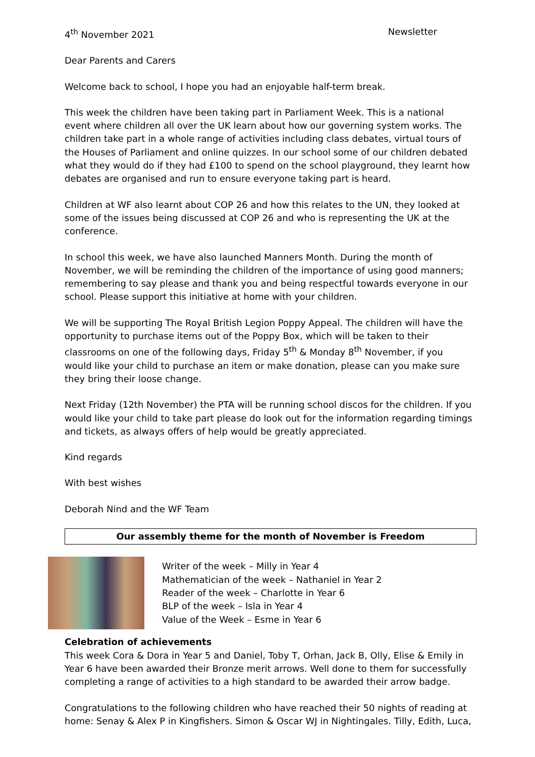4<sup>th</sup> November 2021 Newsletter
Dear Parents and Carers
Welcome back to school, I hope you had an enjoyable half-term break.
This week the children have been taking part in Parliament Week. This is a national event where children all over the UK learn about how our governing system works. The children take part in a whole range of activities including class debates, virtual tours of the Houses of Parliament and online quizzes. In our school some of our children debated what they would do if they had £100 to spend on the school playground, they learnt how debates are organised and run to ensure everyone taking part is heard.
Children at WF also learnt about COP 26 and how this relates to the UN, they looked at some of the issues being discussed at COP 26 and who is representing the UK at the conference.
In school this week, we have also launched Manners Month. During the month of November, we will be reminding the children of the importance of using good manners; remembering to say please and thank you and being respectful towards everyone in our school. Please support this initiative at home with your children.
We will be supporting The Royal British Legion Poppy Appeal. The children will have the opportunity to purchase items out of the Poppy Box, which will be taken to their classrooms on one of the following days, Friday 5<sup>th</sup> & Monday 8<sup>th</sup> November, if you would like your child to purchase an item or make donation, please can you make sure they bring their loose change.
Next Friday (12th November) the PTA will be running school discos for the children. If you would like your child to take part please do look out for the information regarding timings and tickets, as always offers of help would be greatly appreciated.
Kind regards
With best wishes
Deborah Nind and the WF Team
Our assembly theme for the month of November is Freedom
Writer of the week – Milly in Year 4
Mathematician of the week – Nathaniel in Year 2
Reader of the week – Charlotte in Year 6
BLP of the week – Isla in Year 4
Value of the Week – Esme in Year 6
Celebration of achievements
This week Cora & Dora in Year 5 and Daniel, Toby T, Orhan, Jack B, Olly, Elise & Emily in Year 6 have been awarded their Bronze merit arrows. Well done to them for successfully completing a range of activities to a high standard to be awarded their arrow badge.
Congratulations to the following children who have reached their 50 nights of reading at home: Senay & Alex P in Kingfishers. Simon & Oscar WJ in Nightingales. Tilly, Edith, Luca,